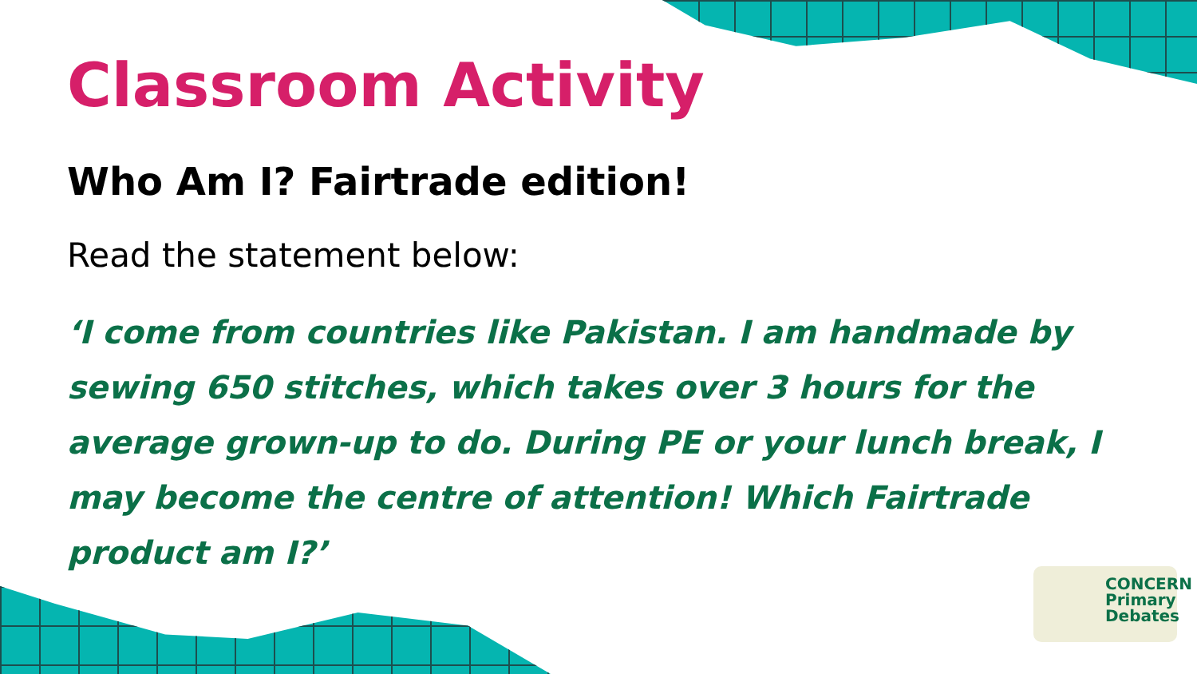Classroom Activity
Who Am I? Fairtrade edition!
Read the statement below:
‘I come from countries like Pakistan. I am handmade by sewing 650 stitches, which takes over 3 hours for the average grown-up to do. During PE or your lunch break, I may become the centre of attention! Which Fairtrade product am I?’
CONCERN
Primary
Debates